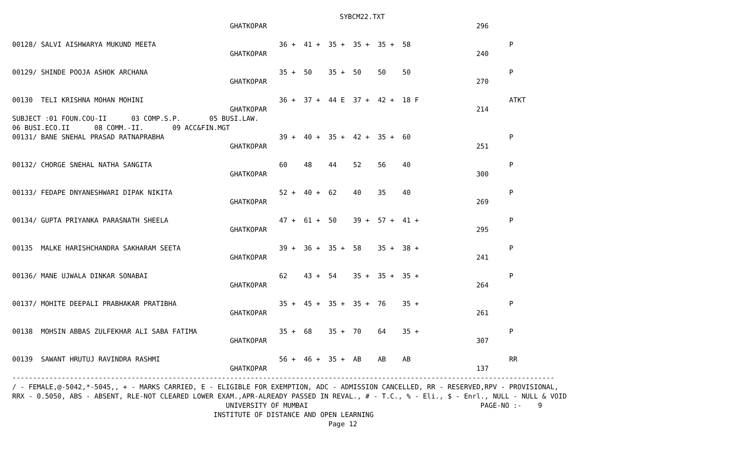SYBCM22.TXT
                                                     GHATKOPAR                                                   296

00128/ SALVI AISHWARYA MUKUND MEETA                              36 +  41 +  35 +  35 +  35 +  58                        P
                                                     GHATKOPAR                                                   240

00129/ SHINDE POOJA ASHOK ARCHANA                                35 +  50    35 +  50    50    50                        P
                                                     GHATKOPAR                                                   270

00130  TELI KRISHNA MOHAN MOHINI                                 36 +  37 +  44 E  37 +  42 +  18 F                      ATKT
                                                     GHATKOPAR                                                   214
SUBJECT :01 FOUN.COU-II      03 COMP.S.P.       05 BUSI.LAW.
06 BUSI.ECO.II      08 COMM.-II.       09 ACC&FIN.MGT
00131/ BANE SNEHAL PRASAD RATNAPRABHA                            39 +  40 +  35 +  42 +  35 +  60                        P
                                                     GHATKOPAR                                                   251

00132/ CHORGE SNEHAL NATHA SANGITA                               60    48    44    52    56    40                        P
                                                     GHATKOPAR                                                   300

00133/ FEDAPE DNYANESHWARI DIPAK NIKITA                          52 +  40 +  62    40    35    40                        P
                                                     GHATKOPAR                                                   269

00134/ GUPTA PRIYANKA PARASNATH SHEELA                           47 +  61 +  50    39 +  57 +  41 +                      P
                                                     GHATKOPAR                                                   295

00135  MALKE HARISHCHANDRA SAKHARAM SEETA                        39 +  36 +  35 +  58    35 +  38 +                      P
                                                     GHATKOPAR                                                   241

00136/ MANE UJWALA DINKAR SONABAI                                62    43 +  54    35 +  35 +  35 +                      P
                                                     GHATKOPAR                                                   264

00137/ MOHITE DEEPALI PRABHAKAR PRATIBHA                         35 +  45 +  35 +  35 +  76    35 +                      P
                                                     GHATKOPAR                                                   261

00138  MOHSIN ABBAS ZULFEKHAR ALI SABA FATIMA                    35 +  68    35 +  70    64    35 +                      P
                                                     GHATKOPAR                                                   307

00139  SAWANT HRUTUJ RAVINDRA RASHMI                             56 +  46 +  35 +  AB    AB    AB                        RR
                                                     GHATKOPAR                                                   137
------------------------------------------------------------------------------------------------------------------------------------
/ - FEMALE,@-5042,*-5045,, + - MARKS CARRIED, E - ELIGIBLE FOR EXEMPTION, ADC - ADMISSION CANCELLED, RR - RESERVED,RPV - PROVISIONAL,
RRX - 0.5050, ABS - ABSENT, RLE-NOT CLEARED LOWER EXAM.,APR-ALREADY PASSED IN REVAL., # - T.C., % - Eli., $ - Enrl., NULL - NULL & VOID
                                                    UNIVERSITY OF MUMBAI                                          PAGE-NO :-    9
                                                 INSTITUTE OF DISTANCE AND OPEN LEARNING
                                                                             Page 12